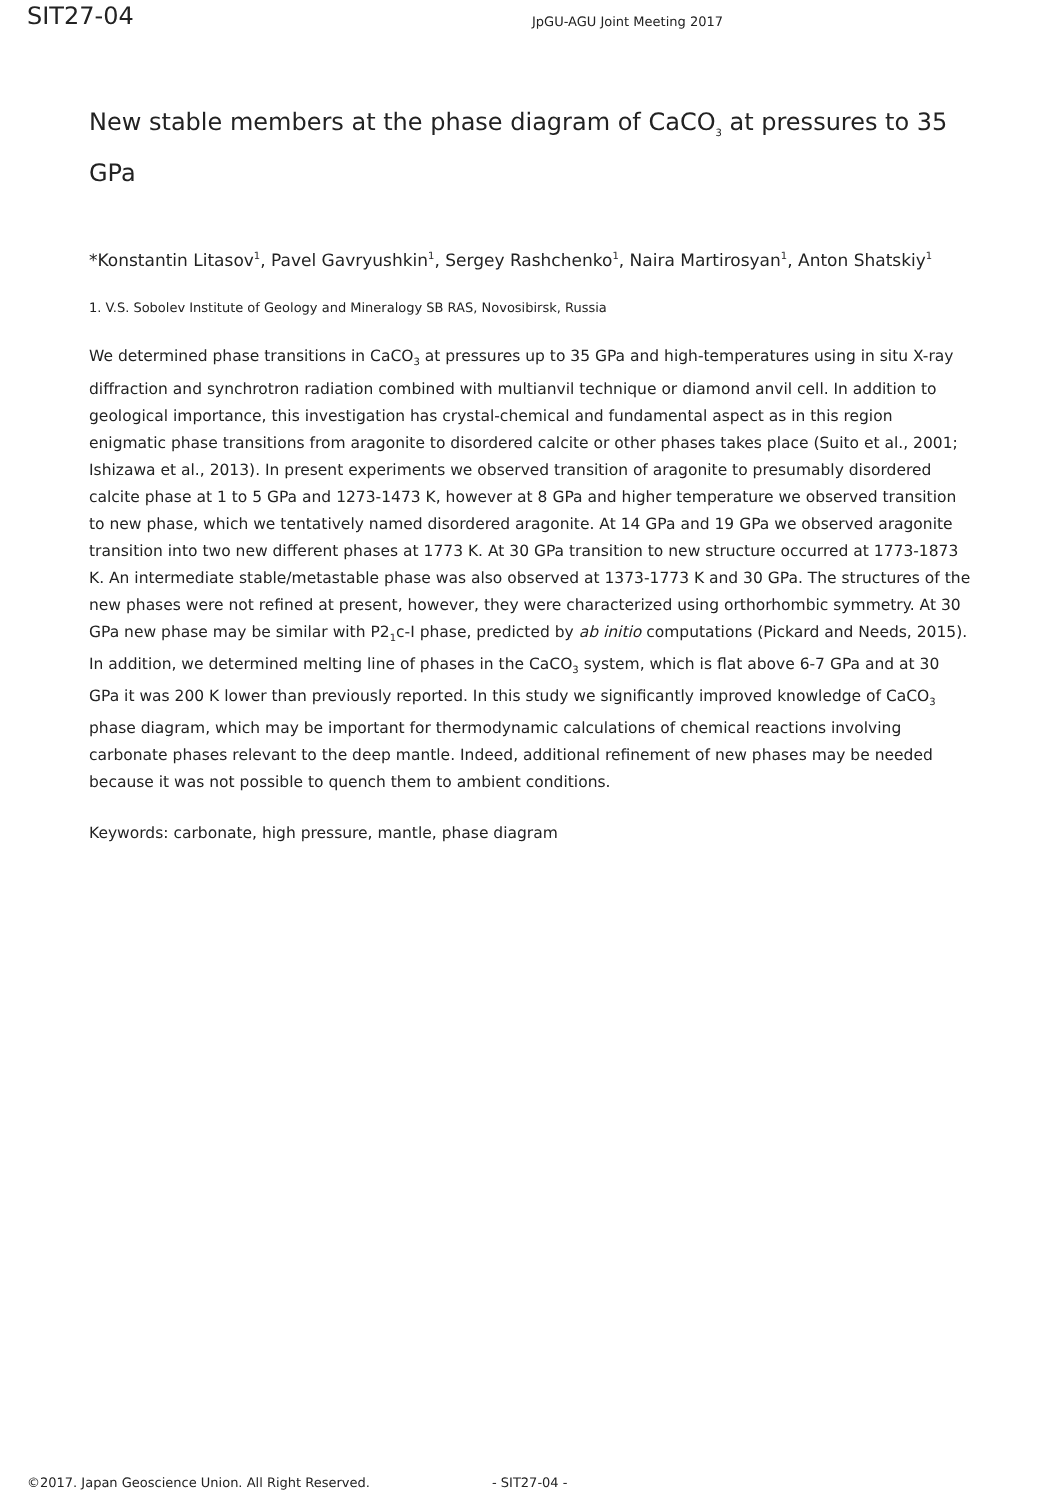SIT27-04
JpGU-AGU Joint Meeting 2017
New stable members at the phase diagram of CaCO<sub>3</sub> at pressures to 35 GPa
*Konstantin Litasov<sup>1</sup>, Pavel Gavryushkin<sup>1</sup>, Sergey Rashchenko<sup>1</sup>, Naira Martirosyan<sup>1</sup>, Anton Shatskiy<sup>1</sup>
1. V.S. Sobolev Institute of Geology and Mineralogy SB RAS, Novosibirsk, Russia
We determined phase transitions in CaCO<sub>3</sub> at pressures up to 35 GPa and high-temperatures using in situ X-ray diffraction and synchrotron radiation combined with multianvil technique or diamond anvil cell. In addition to geological importance, this investigation has crystal-chemical and fundamental aspect as in this region enigmatic phase transitions from aragonite to disordered calcite or other phases takes place (Suito et al., 2001; Ishizawa et al., 2013). In present experiments we observed transition of aragonite to presumably disordered calcite phase at 1 to 5 GPa and 1273-1473 K, however at 8 GPa and higher temperature we observed transition to new phase, which we tentatively named disordered aragonite. At 14 GPa and 19 GPa we observed aragonite transition into two new different phases at 1773 K. At 30 GPa transition to new structure occurred at 1773-1873 K. An intermediate stable/metastable phase was also observed at 1373-1773 K and 30 GPa. The structures of the new phases were not refined at present, however, they were characterized using orthorhombic symmetry. At 30 GPa new phase may be similar with P2<sub>1</sub>c-I phase, predicted by ab initio computations (Pickard and Needs, 2015). In addition, we determined melting line of phases in the CaCO<sub>3</sub> system, which is flat above 6-7 GPa and at 30 GPa it was 200 K lower than previously reported. In this study we significantly improved knowledge of CaCO<sub>3</sub> phase diagram, which may be important for thermodynamic calculations of chemical reactions involving carbonate phases relevant to the deep mantle. Indeed, additional refinement of new phases may be needed because it was not possible to quench them to ambient conditions.
Keywords: carbonate, high pressure, mantle, phase diagram
©2017. Japan Geoscience Union. All Right Reserved. - SIT27-04 -